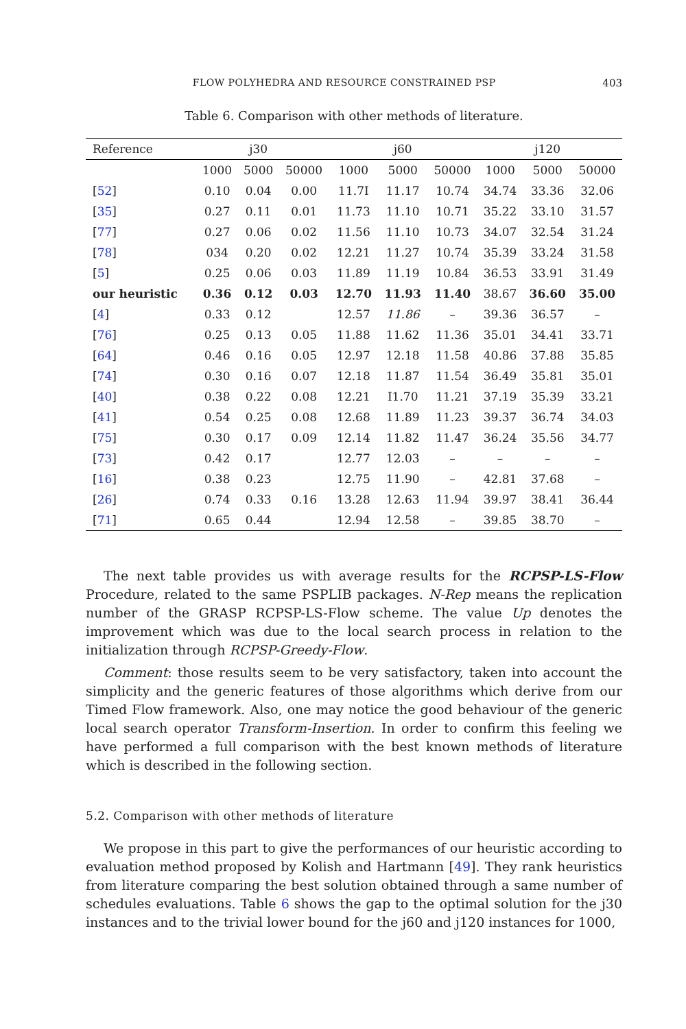FLOW POLYHEDRA AND RESOURCE CONSTRAINED PSP 403
Table 6. Comparison with other methods of literature.
| Reference | | j30 | | | j60 | | | j120 | |
| --- | --- | --- | --- | --- | --- | --- | --- | --- | --- |
| | 1000 | 5000 | 50000 | 1000 | 5000 | 50000 | 1000 | 5000 | 50000 |
| [ 52 ] | 0.10 | 0.04 | 0.00 | 11.7I | 11.17 | 10.74 | 34.74 | 33.36 | 32.06 |
| [ 35 ] | 0.27 | 0.11 | 0.01 | 11.73 | 11.10 | 10.71 | 35.22 | 33.10 | 31.57 |
| [ 77 ] | 0.27 | 0.06 | 0.02 | 11.56 | 11.10 | 10.73 | 34.07 | 32.54 | 31.24 |
| [ 78 ] | 034 | 0.20 | 0.02 | 12.21 | 11.27 | 10.74 | 35.39 | 33.24 | 31.58 |
| [ 5 ] | 0.25 | 0.06 | 0.03 | 11.89 | 11.19 | 10.84 | 36.53 | 33.91 | 31.49 |
| our heuristic | 0.36 | 0.12 | 0.03 | 12.70 | 11.93 | 11.40 | 38.67 | 36.60 | 35.00 |
| [ 4 ] | 0.33 | 0.12 | | 12.57 | 11.86 | – | 39.36 | 36.57 | – |
| [ 76 ] | 0.25 | 0.13 | 0.05 | 11.88 | 11.62 | 11.36 | 35.01 | 34.41 | 33.71 |
| [ 64 ] | 0.46 | 0.16 | 0.05 | 12.97 | 12.18 | 11.58 | 40.86 | 37.88 | 35.85 |
| [ 74 ] | 0.30 | 0.16 | 0.07 | 12.18 | 11.87 | 11.54 | 36.49 | 35.81 | 35.01 |
| [ 40 ] | 0.38 | 0.22 | 0.08 | 12.21 | I1.70 | 11.21 | 37.19 | 35.39 | 33.21 |
| [ 41 ] | 0.54 | 0.25 | 0.08 | 12.68 | 11.89 | 11.23 | 39.37 | 36.74 | 34.03 |
| [ 75 ] | 0.30 | 0.17 | 0.09 | 12.14 | 11.82 | 11.47 | 36.24 | 35.56 | 34.77 |
| [ 73 ] | 0.42 | 0.17 | | 12.77 | 12.03 | – | – | – | – |
| [ 16 ] | 0.38 | 0.23 | | 12.75 | 11.90 | – | 42.81 | 37.68 | – |
| [ 26 ] | 0.74 | 0.33 | 0.16 | 13.28 | 12.63 | 11.94 | 39.97 | 38.41 | 36.44 |
| [ 71 ] | 0.65 | 0.44 | | 12.94 | 12.58 | – | 39.85 | 38.70 | – |
The next table provides us with average results for the RCPSP-LS-Flow Procedure, related to the same PSPLIB packages. N-Rep means the replication number of the GRASP RCPSP-LS-Flow scheme. The value Up denotes the improvement which was due to the local search process in relation to the initialization through RCPSP-Greedy-Flow.
Comment: those results seem to be very satisfactory, taken into account the simplicity and the generic features of those algorithms which derive from our Timed Flow framework. Also, one may notice the good behaviour of the generic local search operator Transform-Insertion. In order to confirm this feeling we have performed a full comparison with the best known methods of literature which is described in the following section.
5.2. Comparison with other methods of literature
We propose in this part to give the performances of our heuristic according to evaluation method proposed by Kolish and Hartmann [49]. They rank heuristics from literature comparing the best solution obtained through a same number of schedules evaluations. Table 6 shows the gap to the optimal solution for the j30 instances and to the trivial lower bound for the j60 and j120 instances for 1000,